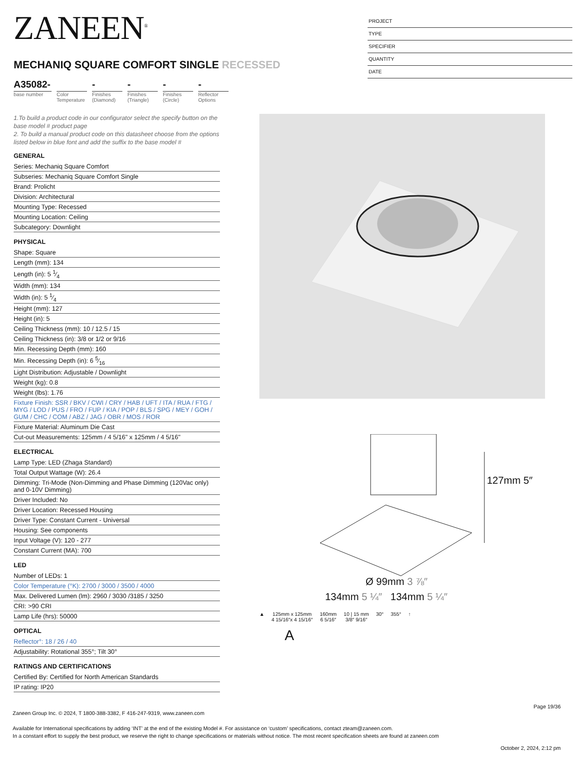ZANEEN<sup>®</sup>
MECHANIQ SQUARE COMFORT SINGLE RECESSED
A35082-
base number
Color Temperature
-
Finishes (Diamond)
-
Finishes (Triangle)
-
Finishes (Circle)
-
Reflector Options
PROJECT
TYPE
SPECIFIER
QUANTITY
DATE
1.To build a product code in our configurator select the specify button on the base model # product page
2. To build a manual product code on this datasheet choose from the options listed below in blue font and add the suffix to the base model #
GENERAL
Series: Mechaniq Square Comfort
Subseries: Mechaniq Square Comfort Single
Brand: Prolicht
Division: Architectural
Mounting Type: Recessed
Mounting Location: Ceiling
Subcategory: Downlight
PHYSICAL
Shape: Square
Length (mm): 134
Length (in): 5 1⁄4
Width (mm): 134
Width (in): 5 1⁄4
Height (mm): 127
Height (in): 5
Ceiling Thickness (mm): 10 / 12.5 / 15
Ceiling Thickness (in): 3/8 or 1/2 or 9/16
Min. Recessing Depth (mm): 160
Min. Recessing Depth (in): 6 5⁄16
Light Distribution: Adjustable / Downlight
Weight (kg): 0.8
Weight (lbs): 1.76
Fixture Finish: SSR / BKV / CWI / CRY / HAB / UFT / ITA / RUA / FTG / MYG / LOD / PUS / FRO / FUP / KIA / POP / BLS / SPG / MEY / GOH / GUM / CHC / COM / ABZ / JAG / OBR / MOS / ROR
Fixture Material: Aluminum Die Cast
Cut-out Measurements: 125mm / 4 5/16" x 125mm / 4 5/16"
ELECTRICAL
Lamp Type: LED (Zhaga Standard)
Total Output Wattage (W): 26.4
Dimming: Tri-Mode (Non-Dimming and Phase Dimming (120Vac only) and 0-10V Dimming)
Driver Included: No
Driver Location: Recessed Housing
Driver Type: Constant Current - Universal
Housing: See components
Input Voltage (V): 120 - 277
Constant Current (MA): 700
LED
Number of LEDs: 1
Color Temperature (°K): 2700 / 3000 / 3500 / 4000
Max. Delivered Lumen (lm): 2960 / 3030 /3185 / 3250
CRI: >90 CRI
Lamp Life (hrs): 50000
OPTICAL
Reflector°: 18 / 26 / 40
Adjustability: Rotational 355°; Tilt 30°
RATINGS AND CERTIFICATIONS
Certified By: Certified for North American Standards
IP rating: IP20
127mm 5″
Ø 99mm 3 ⅞″
134mm 5 ¼″ 134mm 5 ¼″
▲ 125mm x 125mm
4 15/16″x 4 15/16″
160mm
6 5/16″
10 | 15 mm
3/8″ 9/16″
30° 355° ↑
A
Page 19/36
Zaneen Group Inc. © 2024, T 1800-388-3382, F 416-247-9319, www.zaneen.com
Available for International specifications by adding ‘INT’ at the end of the existing Model #. For assistance on ‘custom’ specifications, contact zteam@zaneen.com.
In a constant effort to supply the best product, we reserve the right to change specifications or materials without notice. The most recent specification sheets are found at zaneen.com
October 2, 2024, 2:12 pm